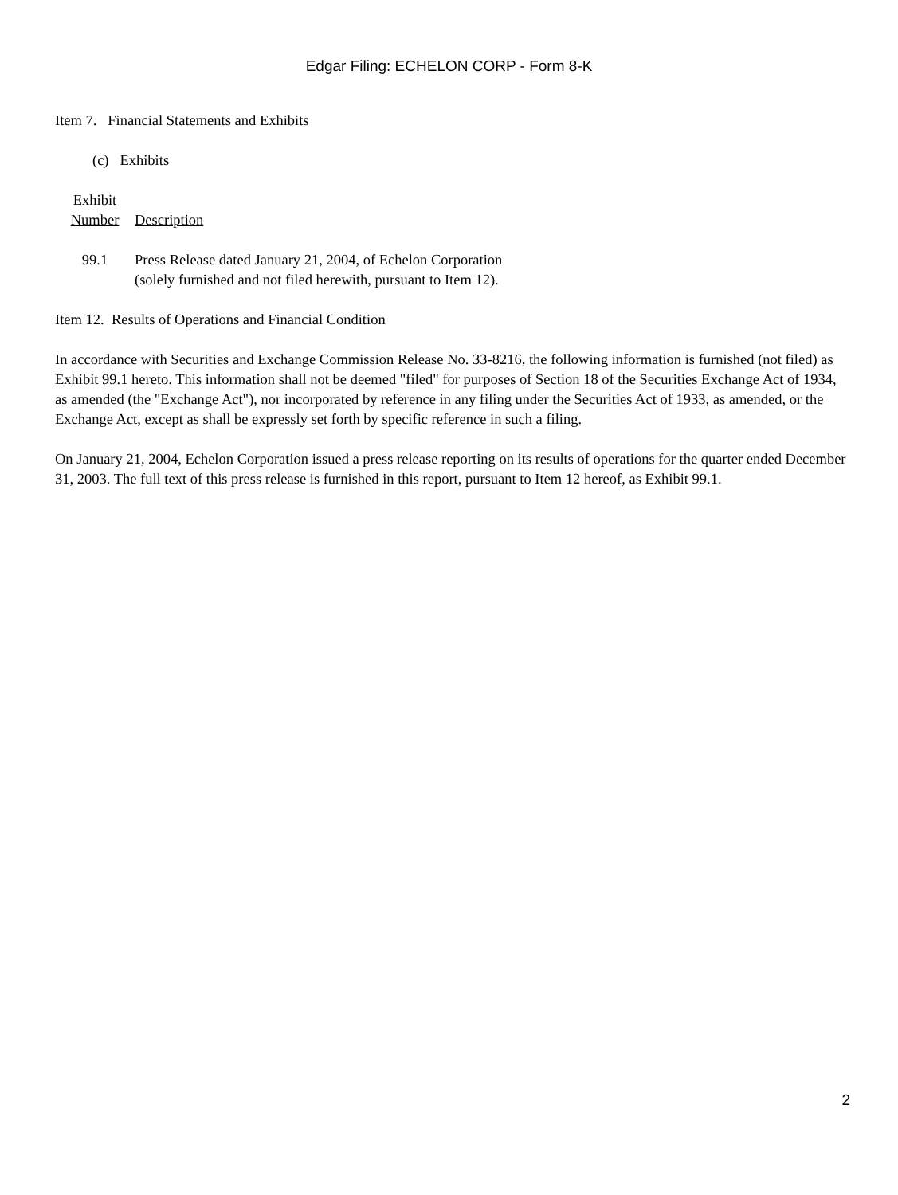Edgar Filing: ECHELON CORP - Form 8-K
Item 7. Financial Statements and Exhibits
(c) Exhibits
| Exhibit Number | Description |
| 99.1 | Press Release dated January 21, 2004, of Echelon Corporation (solely furnished and not filed herewith, pursuant to Item 12). |
Item 12. Results of Operations and Financial Condition
In accordance with Securities and Exchange Commission Release No. 33-8216, the following information is furnished (not filed) as Exhibit 99.1 hereto. This information shall not be deemed "filed" for purposes of Section 18 of the Securities Exchange Act of 1934, as amended (the "Exchange Act"), nor incorporated by reference in any filing under the Securities Act of 1933, as amended, or the Exchange Act, except as shall be expressly set forth by specific reference in such a filing.
On January 21, 2004, Echelon Corporation issued a press release reporting on its results of operations for the quarter ended December 31, 2003. The full text of this press release is furnished in this report, pursuant to Item 12 hereof, as Exhibit 99.1.
2